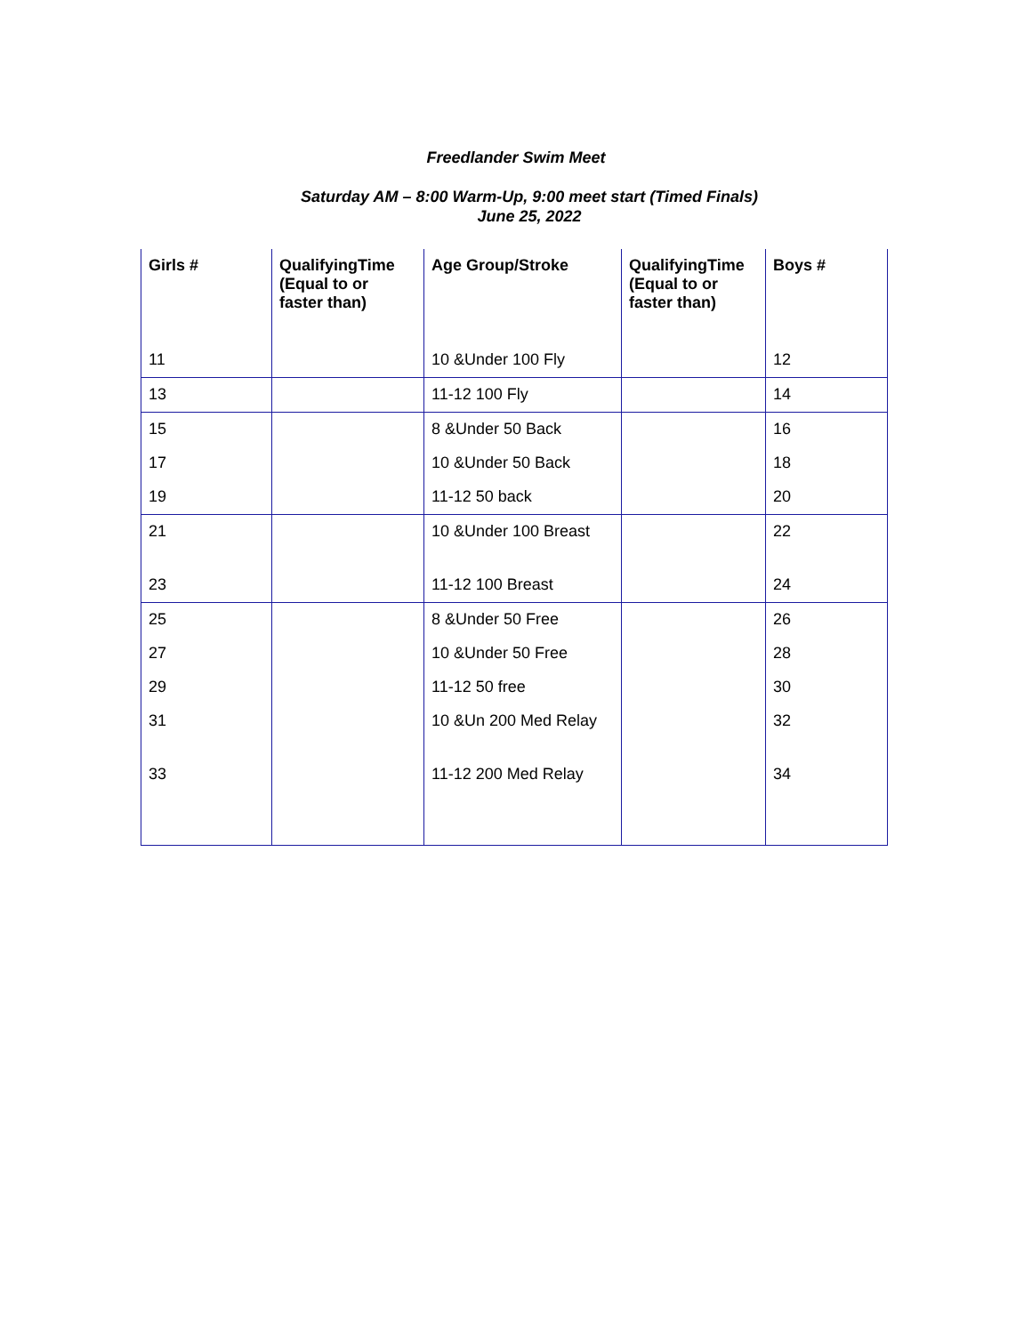Freedlander Swim Meet
Saturday AM – 8:00 Warm-Up, 9:00 meet start (Timed Finals)
June 25, 2022
| Girls # | QualifyingTime (Equal to or faster than) | Age Group/Stroke | QualifyingTime (Equal to or faster than) | Boys # |
| --- | --- | --- | --- | --- |
| 11 | | 10 &Under 100 Fly | | 12 |
| 13 | | 11-12 100 Fly | | 14 |
| 15 | | 8 &Under 50 Back | | 16 |
| 17 | | 10 &Under 50 Back | | 18 |
| 19 | | 11-12 50 back | | 20 |
| 21 | | 10 &Under 100 Breast | | 22 |
| 23 | | 11-12 100 Breast | | 24 |
| 25 | | 8 &Under 50 Free | | 26 |
| 27 | | 10 &Under 50 Free | | 28 |
| 29 | | 11-12 50 free | | 30 |
| 31 | | 10 &Un 200 Med Relay | | 32 |
| 33 | | 11-12 200 Med Relay | | 34 |